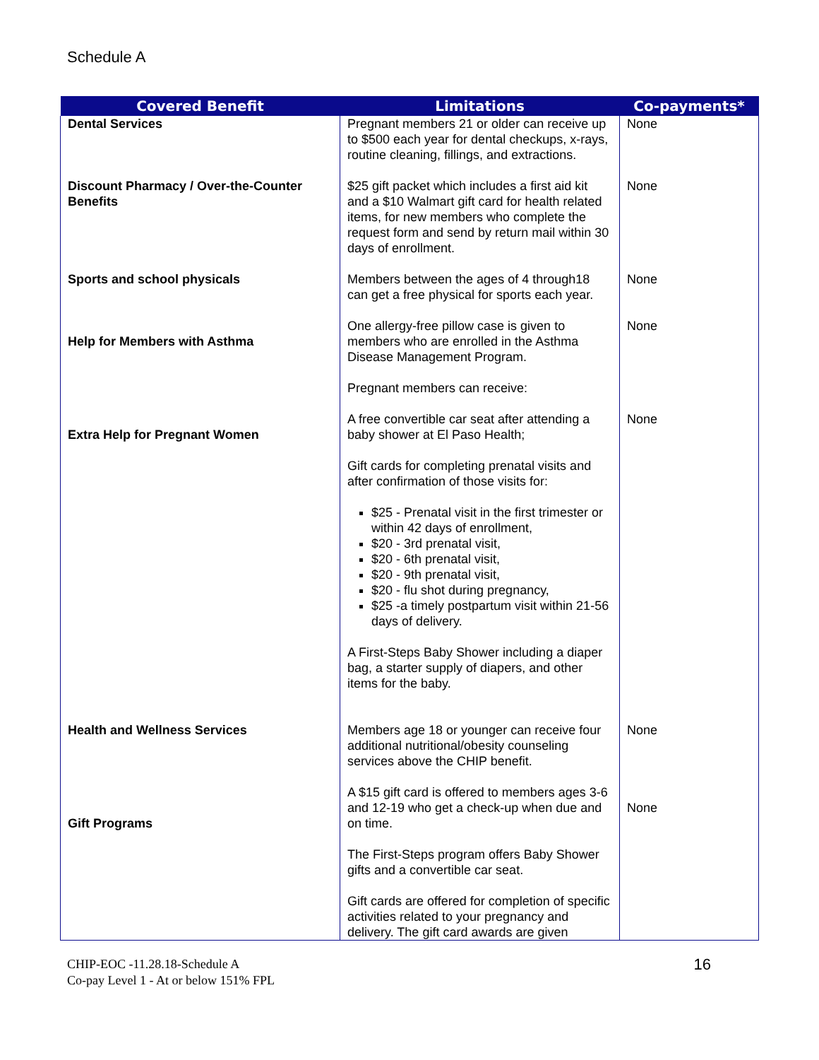Schedule A
| Covered Benefit | Limitations | Co-payments* |
| --- | --- | --- |
| Dental Services | Pregnant members 21 or older can receive up to $500 each year for dental checkups, x-rays, routine cleaning, fillings, and extractions. | None |
| Discount Pharmacy / Over-the-Counter Benefits | $25 gift packet which includes a first aid kit and a $10 Walmart gift card for health related items, for new members who complete the request form and send by return mail within 30 days of enrollment. | None |
| Sports and school physicals | Members between the ages of 4 through18 can get a free physical for sports each year. | None |
| Help for Members with Asthma | One allergy-free pillow case is given to members who are enrolled in the Asthma Disease Management Program. | None |
| Extra Help for Pregnant Women | Pregnant members can receive: A free convertible car seat after attending a baby shower at El Paso Health; Gift cards for completing prenatal visits and after confirmation of those visits for: $25 - Prenatal visit in the first trimester or within 42 days of enrollment, $20 - 3rd prenatal visit, $20 - 6th prenatal visit, $20 - 9th prenatal visit, $20 - flu shot during pregnancy, $25 -a timely postpartum visit within 21-56 days of delivery. A First-Steps Baby Shower including a diaper bag, a starter supply of diapers, and other items for the baby. | None |
| Health and Wellness Services | Members age 18 or younger can receive four additional nutritional/obesity counseling services above the CHIP benefit. | None |
| Gift Programs | A $15 gift card is offered to members ages 3-6 and 12-19 who get a check-up when due and on time. The First-Steps program offers Baby Shower gifts and a convertible car seat. Gift cards are offered for completion of specific activities related to your pregnancy and delivery. The gift card awards are given | None |
CHIP-EOC -11.28.18-Schedule A
Co-pay Level 1 - At or below 151% FPL
16